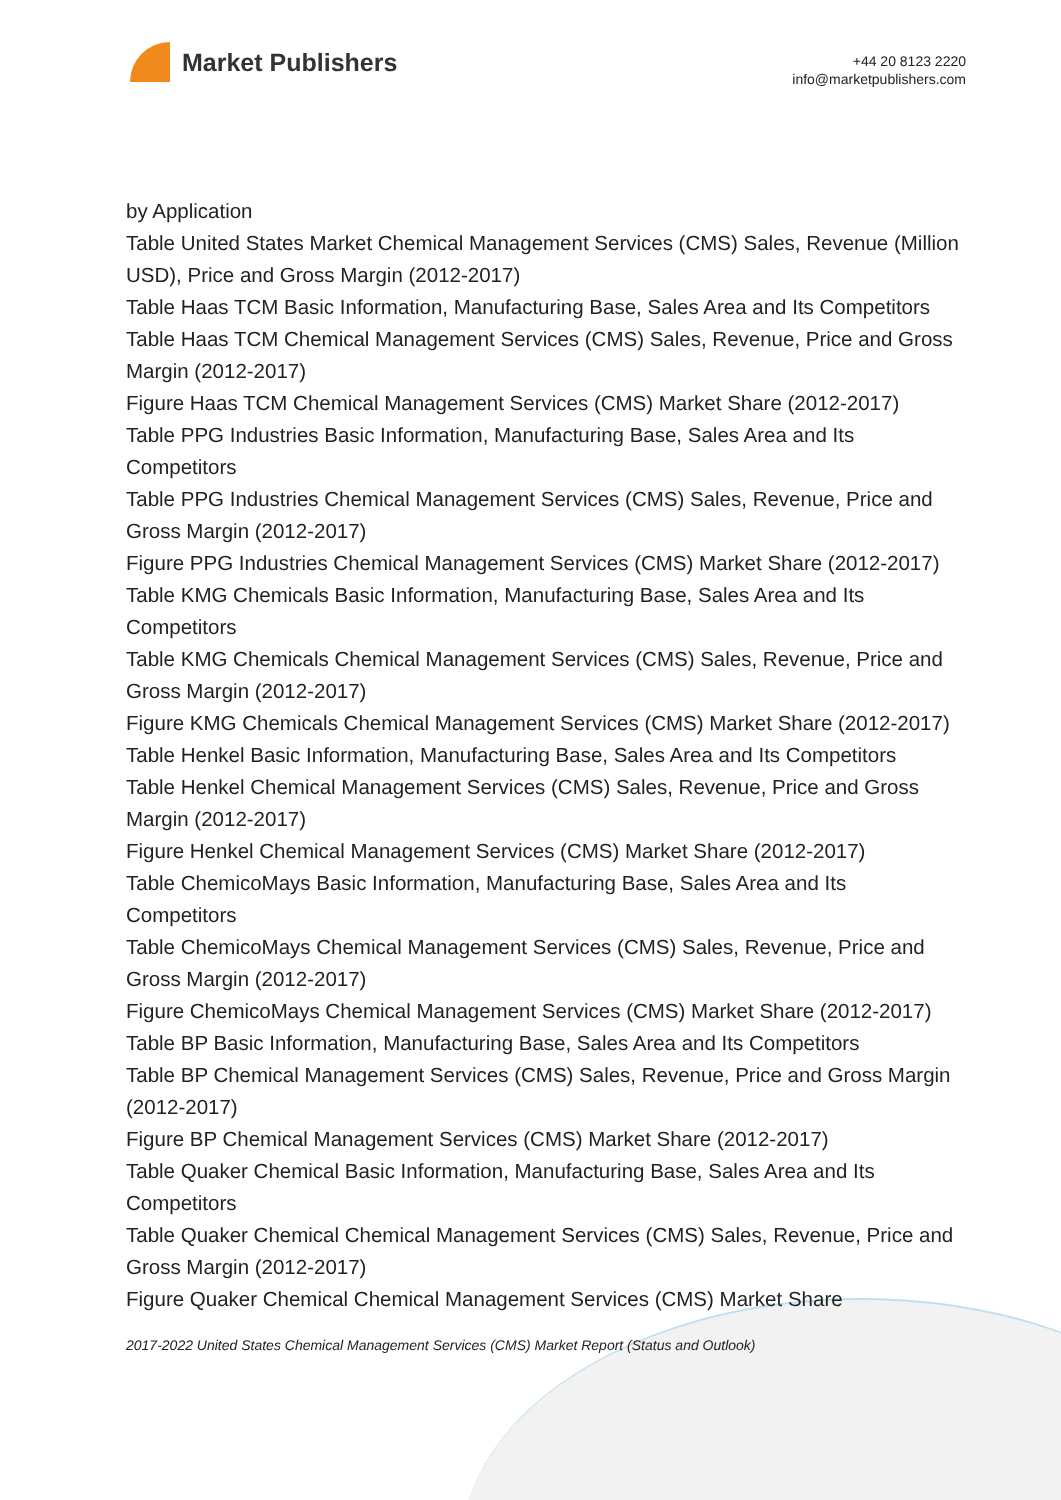Market Publishers
+44 20 8123 2220
info@marketpublishers.com
by Application
Table United States Market Chemical Management Services (CMS) Sales, Revenue (Million USD), Price and Gross Margin (2012-2017)
Table Haas TCM Basic Information, Manufacturing Base, Sales Area and Its Competitors
Table Haas TCM Chemical Management Services (CMS) Sales, Revenue, Price and Gross Margin (2012-2017)
Figure Haas TCM Chemical Management Services (CMS) Market Share (2012-2017)
Table PPG Industries Basic Information, Manufacturing Base, Sales Area and Its Competitors
Table PPG Industries Chemical Management Services (CMS) Sales, Revenue, Price and Gross Margin (2012-2017)
Figure PPG Industries Chemical Management Services (CMS) Market Share (2012-2017)
Table KMG Chemicals Basic Information, Manufacturing Base, Sales Area and Its Competitors
Table KMG Chemicals Chemical Management Services (CMS) Sales, Revenue, Price and Gross Margin (2012-2017)
Figure KMG Chemicals Chemical Management Services (CMS) Market Share (2012-2017)
Table Henkel Basic Information, Manufacturing Base, Sales Area and Its Competitors
Table Henkel Chemical Management Services (CMS) Sales, Revenue, Price and Gross Margin (2012-2017)
Figure Henkel Chemical Management Services (CMS) Market Share (2012-2017)
Table ChemicoMays Basic Information, Manufacturing Base, Sales Area and Its Competitors
Table ChemicoMays Chemical Management Services (CMS) Sales, Revenue, Price and Gross Margin (2012-2017)
Figure ChemicoMays Chemical Management Services (CMS) Market Share (2012-2017)
Table BP Basic Information, Manufacturing Base, Sales Area and Its Competitors
Table BP Chemical Management Services (CMS) Sales, Revenue, Price and Gross Margin (2012-2017)
Figure BP Chemical Management Services (CMS) Market Share (2012-2017)
Table Quaker Chemical Basic Information, Manufacturing Base, Sales Area and Its Competitors
Table Quaker Chemical Chemical Management Services (CMS) Sales, Revenue, Price and Gross Margin (2012-2017)
Figure Quaker Chemical Chemical Management Services (CMS) Market Share
2017-2022 United States Chemical Management Services (CMS) Market Report (Status and Outlook)